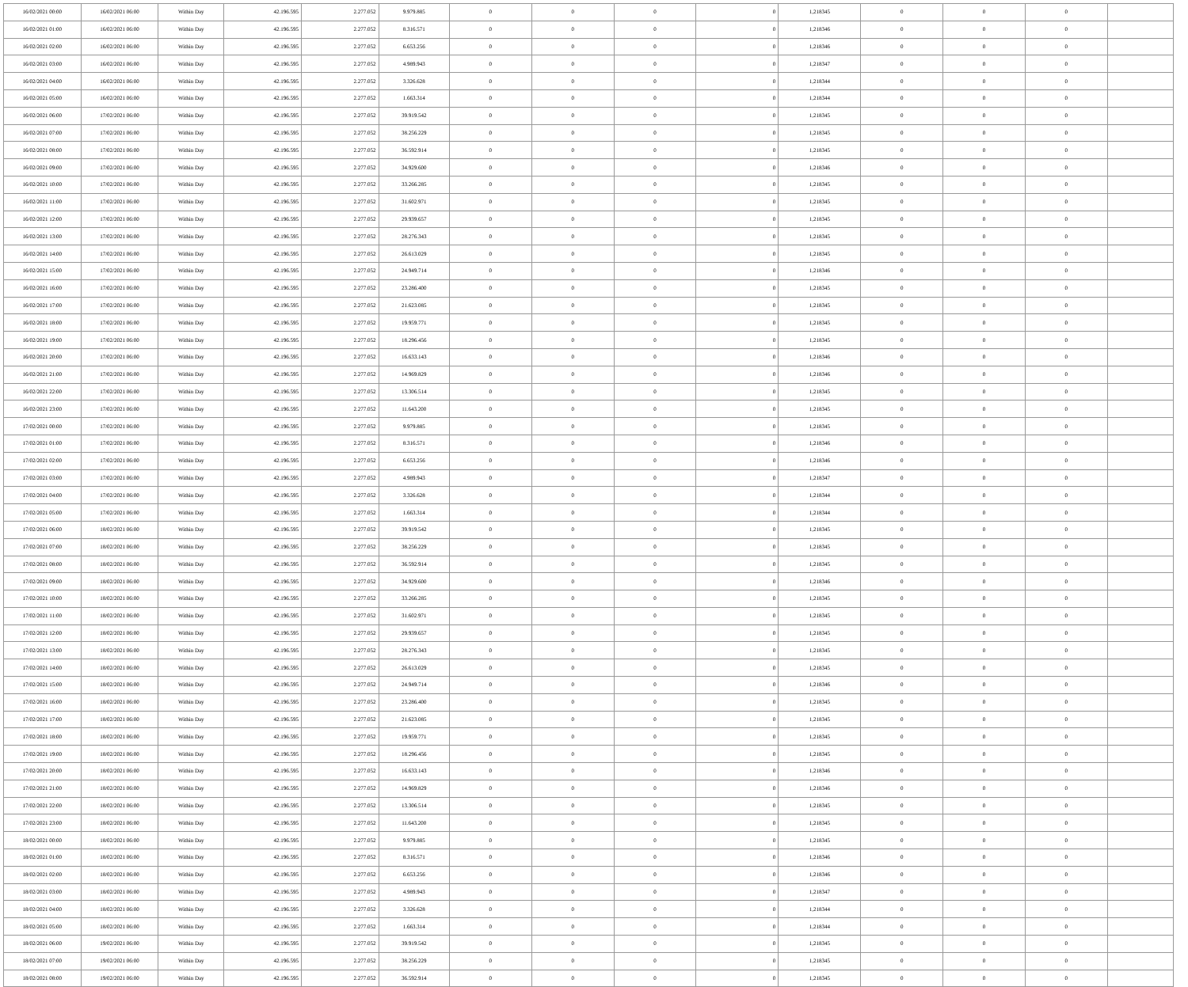| 16/02/2021 00:00 | 16/02/2021 06:00 | Within Day | 42.196.595 | 2.277.052 | 9.979.885 | 0 | 0 | 0 | 0 | 1,218345 | 0 | 0 | 0 | |
| 16/02/2021 01:00 | 16/02/2021 06:00 | Within Day | 42.196.595 | 2.277.052 | 8.316.571 | 0 | 0 | 0 | 0 | 1,218346 | 0 | 0 | 0 | |
| 16/02/2021 02:00 | 16/02/2021 06:00 | Within Day | 42.196.595 | 2.277.052 | 6.653.256 | 0 | 0 | 0 | 0 | 1,218346 | 0 | 0 | 0 | |
| 16/02/2021 03:00 | 16/02/2021 06:00 | Within Day | 42.196.595 | 2.277.052 | 4.989.943 | 0 | 0 | 0 | 0 | 1,218347 | 0 | 0 | 0 | |
| 16/02/2021 04:00 | 16/02/2021 06:00 | Within Day | 42.196.595 | 2.277.052 | 3.326.628 | 0 | 0 | 0 | 0 | 1,218344 | 0 | 0 | 0 | |
| 16/02/2021 05:00 | 16/02/2021 06:00 | Within Day | 42.196.595 | 2.277.052 | 1.663.314 | 0 | 0 | 0 | 0 | 1,218344 | 0 | 0 | 0 | |
| 16/02/2021 06:00 | 17/02/2021 06:00 | Within Day | 42.196.595 | 2.277.052 | 39.919.542 | 0 | 0 | 0 | 0 | 1,218345 | 0 | 0 | 0 | |
| 16/02/2021 07:00 | 17/02/2021 06:00 | Within Day | 42.196.595 | 2.277.052 | 38.256.229 | 0 | 0 | 0 | 0 | 1,218345 | 0 | 0 | 0 | |
| 16/02/2021 08:00 | 17/02/2021 06:00 | Within Day | 42.196.595 | 2.277.052 | 36.592.914 | 0 | 0 | 0 | 0 | 1,218345 | 0 | 0 | 0 | |
| 16/02/2021 09:00 | 17/02/2021 06:00 | Within Day | 42.196.595 | 2.277.052 | 34.929.600 | 0 | 0 | 0 | 0 | 1,218346 | 0 | 0 | 0 | |
| 16/02/2021 10:00 | 17/02/2021 06:00 | Within Day | 42.196.595 | 2.277.052 | 33.266.285 | 0 | 0 | 0 | 0 | 1,218345 | 0 | 0 | 0 | |
| 16/02/2021 11:00 | 17/02/2021 06:00 | Within Day | 42.196.595 | 2.277.052 | 31.602.971 | 0 | 0 | 0 | 0 | 1,218345 | 0 | 0 | 0 | |
| 16/02/2021 12:00 | 17/02/2021 06:00 | Within Day | 42.196.595 | 2.277.052 | 29.939.657 | 0 | 0 | 0 | 0 | 1,218345 | 0 | 0 | 0 | |
| 16/02/2021 13:00 | 17/02/2021 06:00 | Within Day | 42.196.595 | 2.277.052 | 28.276.343 | 0 | 0 | 0 | 0 | 1,218345 | 0 | 0 | 0 | |
| 16/02/2021 14:00 | 17/02/2021 06:00 | Within Day | 42.196.595 | 2.277.052 | 26.613.029 | 0 | 0 | 0 | 0 | 1,218345 | 0 | 0 | 0 | |
| 16/02/2021 15:00 | 17/02/2021 06:00 | Within Day | 42.196.595 | 2.277.052 | 24.949.714 | 0 | 0 | 0 | 0 | 1,218346 | 0 | 0 | 0 | |
| 16/02/2021 16:00 | 17/02/2021 06:00 | Within Day | 42.196.595 | 2.277.052 | 23.286.400 | 0 | 0 | 0 | 0 | 1,218345 | 0 | 0 | 0 | |
| 16/02/2021 17:00 | 17/02/2021 06:00 | Within Day | 42.196.595 | 2.277.052 | 21.623.085 | 0 | 0 | 0 | 0 | 1,218345 | 0 | 0 | 0 | |
| 16/02/2021 18:00 | 17/02/2021 06:00 | Within Day | 42.196.595 | 2.277.052 | 19.959.771 | 0 | 0 | 0 | 0 | 1,218345 | 0 | 0 | 0 | |
| 16/02/2021 19:00 | 17/02/2021 06:00 | Within Day | 42.196.595 | 2.277.052 | 18.296.456 | 0 | 0 | 0 | 0 | 1,218345 | 0 | 0 | 0 | |
| 16/02/2021 20:00 | 17/02/2021 06:00 | Within Day | 42.196.595 | 2.277.052 | 16.633.143 | 0 | 0 | 0 | 0 | 1,218346 | 0 | 0 | 0 | |
| 16/02/2021 21:00 | 17/02/2021 06:00 | Within Day | 42.196.595 | 2.277.052 | 14.969.829 | 0 | 0 | 0 | 0 | 1,218346 | 0 | 0 | 0 | |
| 16/02/2021 22:00 | 17/02/2021 06:00 | Within Day | 42.196.595 | 2.277.052 | 13.306.514 | 0 | 0 | 0 | 0 | 1,218345 | 0 | 0 | 0 | |
| 16/02/2021 23:00 | 17/02/2021 06:00 | Within Day | 42.196.595 | 2.277.052 | 11.643.200 | 0 | 0 | 0 | 0 | 1,218345 | 0 | 0 | 0 | |
| 17/02/2021 00:00 | 17/02/2021 06:00 | Within Day | 42.196.595 | 2.277.052 | 9.979.885 | 0 | 0 | 0 | 0 | 1,218345 | 0 | 0 | 0 | |
| 17/02/2021 01:00 | 17/02/2021 06:00 | Within Day | 42.196.595 | 2.277.052 | 8.316.571 | 0 | 0 | 0 | 0 | 1,218346 | 0 | 0 | 0 | |
| 17/02/2021 02:00 | 17/02/2021 06:00 | Within Day | 42.196.595 | 2.277.052 | 6.653.256 | 0 | 0 | 0 | 0 | 1,218346 | 0 | 0 | 0 | |
| 17/02/2021 03:00 | 17/02/2021 06:00 | Within Day | 42.196.595 | 2.277.052 | 4.989.943 | 0 | 0 | 0 | 0 | 1,218347 | 0 | 0 | 0 | |
| 17/02/2021 04:00 | 17/02/2021 06:00 | Within Day | 42.196.595 | 2.277.052 | 3.326.628 | 0 | 0 | 0 | 0 | 1,218344 | 0 | 0 | 0 | |
| 17/02/2021 05:00 | 17/02/2021 06:00 | Within Day | 42.196.595 | 2.277.052 | 1.663.314 | 0 | 0 | 0 | 0 | 1,218344 | 0 | 0 | 0 | |
| 17/02/2021 06:00 | 18/02/2021 06:00 | Within Day | 42.196.595 | 2.277.052 | 39.919.542 | 0 | 0 | 0 | 0 | 1,218345 | 0 | 0 | 0 | |
| 17/02/2021 07:00 | 18/02/2021 06:00 | Within Day | 42.196.595 | 2.277.052 | 38.256.229 | 0 | 0 | 0 | 0 | 1,218345 | 0 | 0 | 0 | |
| 17/02/2021 08:00 | 18/02/2021 06:00 | Within Day | 42.196.595 | 2.277.052 | 36.592.914 | 0 | 0 | 0 | 0 | 1,218345 | 0 | 0 | 0 | |
| 17/02/2021 09:00 | 18/02/2021 06:00 | Within Day | 42.196.595 | 2.277.052 | 34.929.600 | 0 | 0 | 0 | 0 | 1,218346 | 0 | 0 | 0 | |
| 17/02/2021 10:00 | 18/02/2021 06:00 | Within Day | 42.196.595 | 2.277.052 | 33.266.285 | 0 | 0 | 0 | 0 | 1,218345 | 0 | 0 | 0 | |
| 17/02/2021 11:00 | 18/02/2021 06:00 | Within Day | 42.196.595 | 2.277.052 | 31.602.971 | 0 | 0 | 0 | 0 | 1,218345 | 0 | 0 | 0 | |
| 17/02/2021 12:00 | 18/02/2021 06:00 | Within Day | 42.196.595 | 2.277.052 | 29.939.657 | 0 | 0 | 0 | 0 | 1,218345 | 0 | 0 | 0 | |
| 17/02/2021 13:00 | 18/02/2021 06:00 | Within Day | 42.196.595 | 2.277.052 | 28.276.343 | 0 | 0 | 0 | 0 | 1,218345 | 0 | 0 | 0 | |
| 17/02/2021 14:00 | 18/02/2021 06:00 | Within Day | 42.196.595 | 2.277.052 | 26.613.029 | 0 | 0 | 0 | 0 | 1,218345 | 0 | 0 | 0 | |
| 17/02/2021 15:00 | 18/02/2021 06:00 | Within Day | 42.196.595 | 2.277.052 | 24.949.714 | 0 | 0 | 0 | 0 | 1,218346 | 0 | 0 | 0 | |
| 17/02/2021 16:00 | 18/02/2021 06:00 | Within Day | 42.196.595 | 2.277.052 | 23.286.400 | 0 | 0 | 0 | 0 | 1,218345 | 0 | 0 | 0 | |
| 17/02/2021 17:00 | 18/02/2021 06:00 | Within Day | 42.196.595 | 2.277.052 | 21.623.085 | 0 | 0 | 0 | 0 | 1,218345 | 0 | 0 | 0 | |
| 17/02/2021 18:00 | 18/02/2021 06:00 | Within Day | 42.196.595 | 2.277.052 | 19.959.771 | 0 | 0 | 0 | 0 | 1,218345 | 0 | 0 | 0 | |
| 17/02/2021 19:00 | 18/02/2021 06:00 | Within Day | 42.196.595 | 2.277.052 | 18.296.456 | 0 | 0 | 0 | 0 | 1,218345 | 0 | 0 | 0 | |
| 17/02/2021 20:00 | 18/02/2021 06:00 | Within Day | 42.196.595 | 2.277.052 | 16.633.143 | 0 | 0 | 0 | 0 | 1,218346 | 0 | 0 | 0 | |
| 17/02/2021 21:00 | 18/02/2021 06:00 | Within Day | 42.196.595 | 2.277.052 | 14.969.829 | 0 | 0 | 0 | 0 | 1,218346 | 0 | 0 | 0 | |
| 17/02/2021 22:00 | 18/02/2021 06:00 | Within Day | 42.196.595 | 2.277.052 | 13.306.514 | 0 | 0 | 0 | 0 | 1,218345 | 0 | 0 | 0 | |
| 17/02/2021 23:00 | 18/02/2021 06:00 | Within Day | 42.196.595 | 2.277.052 | 11.643.200 | 0 | 0 | 0 | 0 | 1,218345 | 0 | 0 | 0 | |
| 18/02/2021 00:00 | 18/02/2021 06:00 | Within Day | 42.196.595 | 2.277.052 | 9.979.885 | 0 | 0 | 0 | 0 | 1,218345 | 0 | 0 | 0 | |
| 18/02/2021 01:00 | 18/02/2021 06:00 | Within Day | 42.196.595 | 2.277.052 | 8.316.571 | 0 | 0 | 0 | 0 | 1,218346 | 0 | 0 | 0 | |
| 18/02/2021 02:00 | 18/02/2021 06:00 | Within Day | 42.196.595 | 2.277.052 | 6.653.256 | 0 | 0 | 0 | 0 | 1,218346 | 0 | 0 | 0 | |
| 18/02/2021 03:00 | 18/02/2021 06:00 | Within Day | 42.196.595 | 2.277.052 | 4.989.943 | 0 | 0 | 0 | 0 | 1,218347 | 0 | 0 | 0 | |
| 18/02/2021 04:00 | 18/02/2021 06:00 | Within Day | 42.196.595 | 2.277.052 | 3.326.628 | 0 | 0 | 0 | 0 | 1,218344 | 0 | 0 | 0 | |
| 18/02/2021 05:00 | 18/02/2021 06:00 | Within Day | 42.196.595 | 2.277.052 | 1.663.314 | 0 | 0 | 0 | 0 | 1,218344 | 0 | 0 | 0 | |
| 18/02/2021 06:00 | 19/02/2021 06:00 | Within Day | 42.196.595 | 2.277.052 | 39.919.542 | 0 | 0 | 0 | 0 | 1,218345 | 0 | 0 | 0 | |
| 18/02/2021 07:00 | 19/02/2021 06:00 | Within Day | 42.196.595 | 2.277.052 | 38.256.229 | 0 | 0 | 0 | 0 | 1,218345 | 0 | 0 | 0 | |
| 18/02/2021 08:00 | 19/02/2021 06:00 | Within Day | 42.196.595 | 2.277.052 | 36.592.914 | 0 | 0 | 0 | 0 | 1,218345 | 0 | 0 | 0 | |